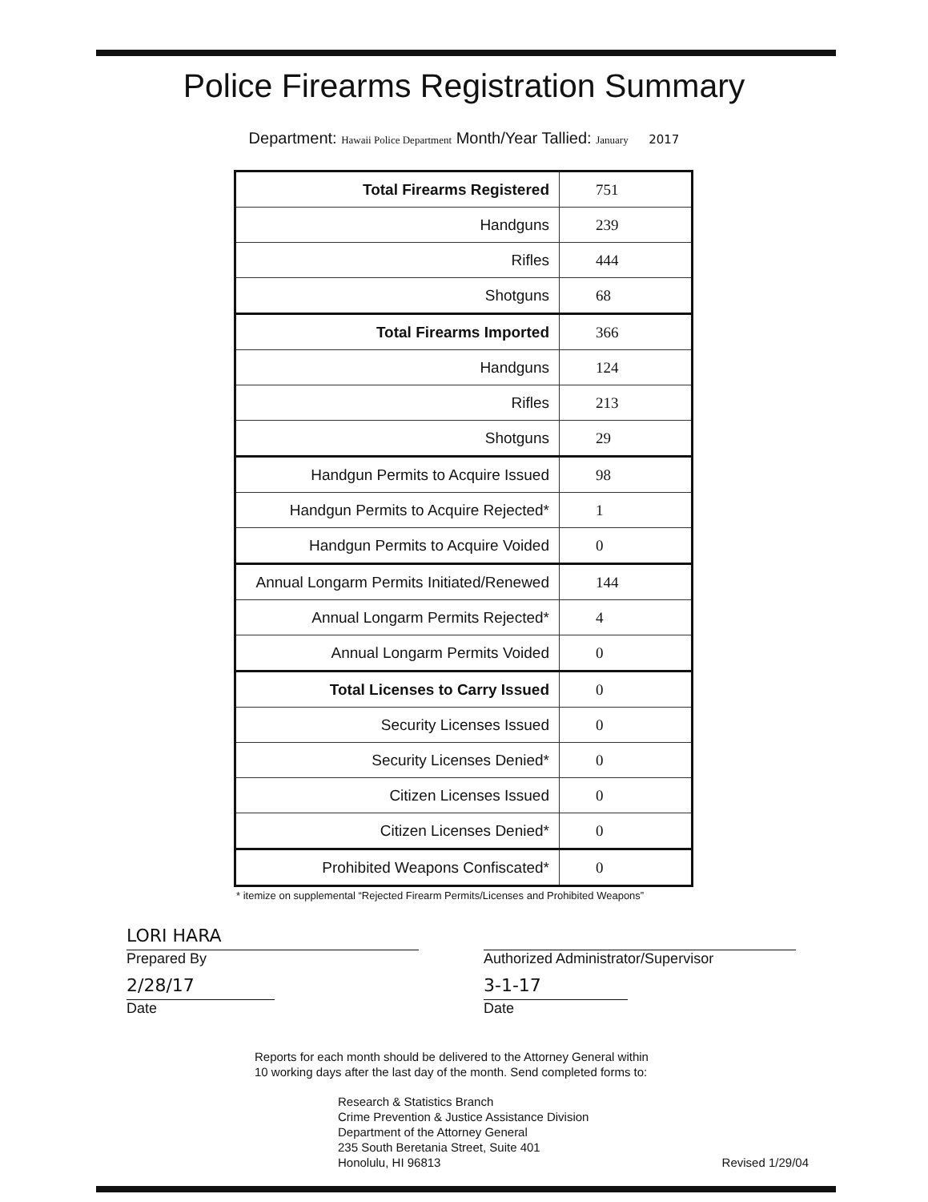Police Firearms Registration Summary
Department: Hawaii Police Department Month/Year Tallied: January 2017
| Total Firearms Registered | 751 |
| Handguns | 239 |
| Rifles | 444 |
| Shotguns | 68 |
| Total Firearms Imported | 366 |
| Handguns | 124 |
| Rifles | 213 |
| Shotguns | 29 |
| Handgun Permits to Acquire Issued | 98 |
| Handgun Permits to Acquire Rejected* | 1 |
| Handgun Permits to Acquire Voided | 0 |
| Annual Longarm Permits Initiated/Renewed | 144 |
| Annual Longarm Permits Rejected* | 4 |
| Annual Longarm Permits Voided | 0 |
| Total Licenses to Carry Issued | 0 |
| Security Licenses Issued | 0 |
| Security Licenses Denied* | 0 |
| Citizen Licenses Issued | 0 |
| Citizen Licenses Denied* | 0 |
| Prohibited Weapons Confiscated* | 0 |
* itemize on supplemental “Rejected Firearm Permits/Licenses and Prohibited Weapons”
LORI HARA
Prepared By
2/28/17
Date
Authorized Administrator/Supervisor
3-1-17
Date
Reports for each month should be delivered to the Attorney General within
10 working days after the last day of the month. Send completed forms to:
Research & Statistics Branch
Crime Prevention & Justice Assistance Division
Department of the Attorney General
235 South Beretania Street, Suite 401
Honolulu, HI 96813
Revised 1/29/04